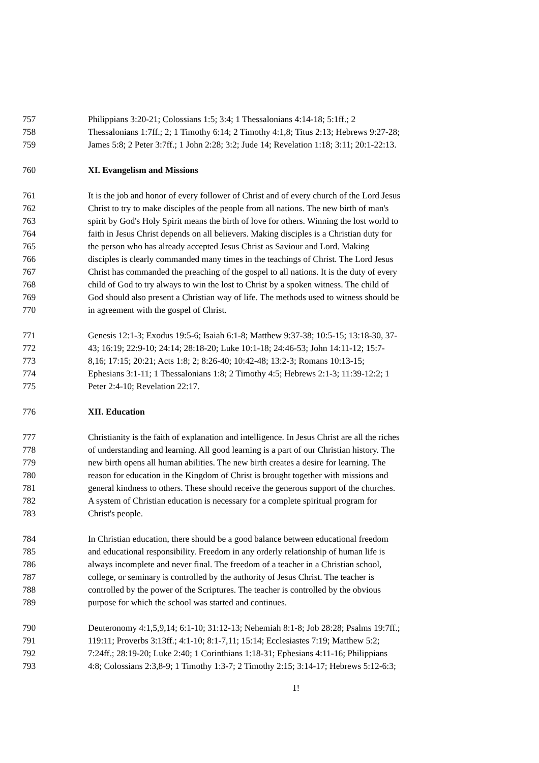757 Philippians 3:20-21; Colossians 1:5; 3:4; 1 Thessalonians 4:14-18; 5:1ff.; 2
758 Thessalonians 1:7ff.; 2; 1 Timothy 6:14; 2 Timothy 4:1,8; Titus 2:13; Hebrews 9:27-28;
759 James 5:8; 2 Peter 3:7ff.; 1 John 2:28; 3:2; Jude 14; Revelation 1:18; 3:11; 20:1-22:13.
760 XI. Evangelism and Missions
761 It is the job and honor of every follower of Christ and of every church of the Lord Jesus
762 Christ to try to make disciples of the people from all nations. The new birth of man's
763 spirit by God's Holy Spirit means the birth of love for others. Winning the lost world to
764 faith in Jesus Christ depends on all believers. Making disciples is a Christian duty for
765 the person who has already accepted Jesus Christ as Saviour and Lord. Making
766 disciples is clearly commanded many times in the teachings of Christ. The Lord Jesus
767 Christ has commanded the preaching of the gospel to all nations. It is the duty of every
768 child of God to try always to win the lost to Christ by a spoken witness. The child of
769 God should also present a Christian way of life. The methods used to witness should be
770 in agreement with the gospel of Christ.
771 Genesis 12:1-3; Exodus 19:5-6; Isaiah 6:1-8; Matthew 9:37-38; 10:5-15; 13:18-30, 37-
772 43; 16:19; 22:9-10; 24:14; 28:18-20; Luke 10:1-18; 24:46-53; John 14:11-12; 15:7-
773 8,16; 17:15; 20:21; Acts 1:8; 2; 8:26-40; 10:42-48; 13:2-3; Romans 10:13-15;
774 Ephesians 3:1-11; 1 Thessalonians 1:8; 2 Timothy 4:5; Hebrews 2:1-3; 11:39-12:2; 1
775 Peter 2:4-10; Revelation 22:17.
776 XII. Education
777 Christianity is the faith of explanation and intelligence. In Jesus Christ are all the riches
778 of understanding and learning. All good learning is a part of our Christian history. The
779 new birth opens all human abilities. The new birth creates a desire for learning. The
780 reason for education in the Kingdom of Christ is brought together with missions and
781 general kindness to others. These should receive the generous support of the churches.
782 A system of Christian education is necessary for a complete spiritual program for
783 Christ's people.
784 In Christian education, there should be a good balance between educational freedom
785 and educational responsibility. Freedom in any orderly relationship of human life is
786 always incomplete and never final. The freedom of a teacher in a Christian school,
787 college, or seminary is controlled by the authority of Jesus Christ. The teacher is
788 controlled by the power of the Scriptures. The teacher is controlled by the obvious
789 purpose for which the school was started and continues.
790 Deuteronomy 4:1,5,9,14; 6:1-10; 31:12-13; Nehemiah 8:1-8; Job 28:28; Psalms 19:7ff.;
791 119:11; Proverbs 3:13ff.; 4:1-10; 8:1-7,11; 15:14; Ecclesiastes 7:19; Matthew 5:2;
792 7:24ff.; 28:19-20; Luke 2:40; 1 Corinthians 1:18-31; Ephesians 4:11-16; Philippians
793 4:8; Colossians 2:3,8-9; 1 Timothy 1:3-7; 2 Timothy 2:15; 3:14-17; Hebrews 5:12-6:3;
1!